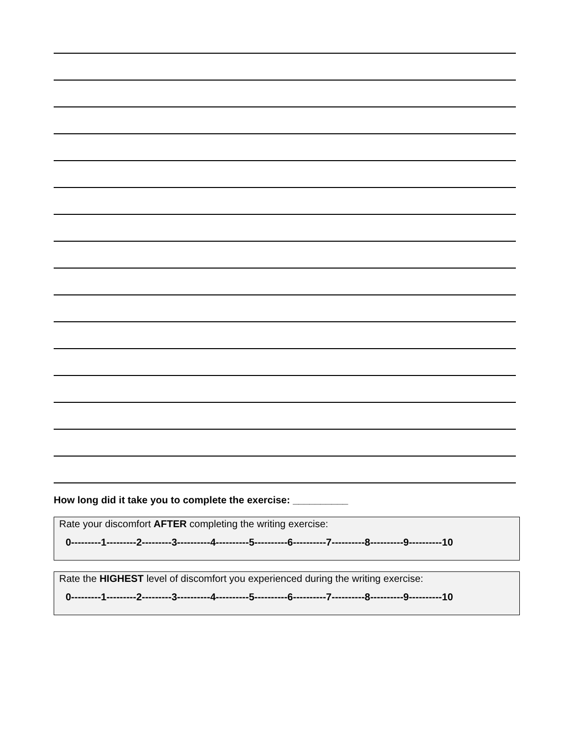How long did it take you to complete the exercise: __________
Rate your discomfort AFTER completing the writing exercise:
0---------1---------2---------3----------4----------5----------6----------7----------8----------9----------10
Rate the HIGHEST level of discomfort you experienced during the writing exercise:
0---------1---------2---------3----------4----------5----------6----------7----------8----------9----------10